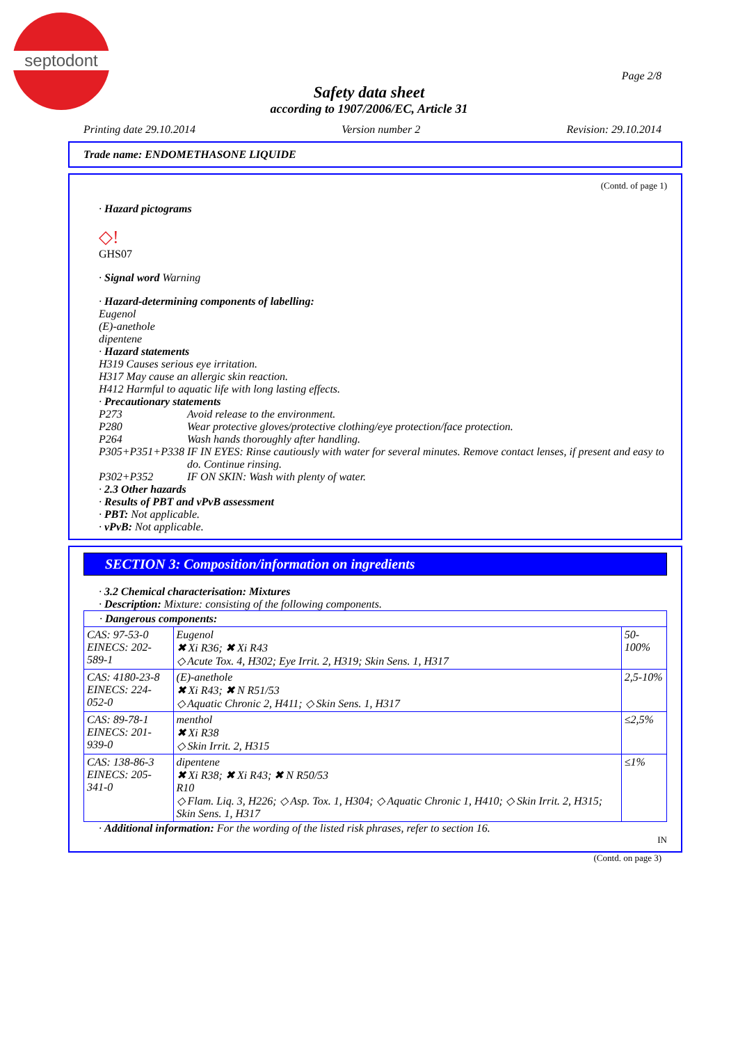septodont
Page 2/8
Safety data sheet
according to 1907/2006/EC, Article 31
Printing date 29.10.2014 Version number 2 Revision: 29.10.2014
Trade name: ENDOMETHASONE LIQUIDE
(Contd. of page 1)
· Hazard pictograms
◇!
GHS07
· Signal word Warning
· Hazard-determining components of labelling:
Eugenol
(E)-anethole
dipentene
· Hazard statements
H319 Causes serious eye irritation.
H317 May cause an allergic skin reaction.
H412 Harmful to aquatic life with long lasting effects.
· Precautionary statements
| P273 | Avoid release to the environment. |
| P280 | Wear protective gloves/protective clothing/eye protection/face protection. |
| P264 | Wash hands thoroughly after handling. |
| P305+P351+P338 | IF IN EYES: Rinse cautiously with water for several minutes. Remove contact lenses, if present and easy to do. Continue rinsing. |
| P302+P352 | IF ON SKIN: Wash with plenty of water. |
· 2.3 Other hazards
· Results of PBT and vPvB assessment
· PBT: Not applicable.
· vPvB: Not applicable.
SECTION 3: Composition/information on ingredients
· 3.2 Chemical characterisation: Mixtures
· Description: Mixture: consisting of the following components.
| · Dangerous components: | | |
| CAS: 97-53-0 EINECS: 202-589-1 | Eugenol ✖ Xi R36; ✖ Xi R43 ◇ Acute Tox. 4, H302; Eye Irrit. 2, H319; Skin Sens. 1, H317 | 50-100% |
| CAS: 4180-23-8 EINECS: 224-052-0 | (E)-anethole ✖ Xi R43; ✖ N R51/53 ◇ Aquatic Chronic 2, H411; ◇ Skin Sens. 1, H317 | 2,5-10% |
| CAS: 89-78-1 EINECS: 201-939-0 | menthol ✖ Xi R38 ◇ Skin Irrit. 2, H315 | ≤2,5% |
| CAS: 138-86-3 EINECS: 205-341-0 | dipentene ✖ Xi R38; ✖ Xi R43; ✖ N R50/53 R10 ◇ Flam. Liq. 3, H226; ◇ Asp. Tox. 1, H304; ◇ Aquatic Chronic 1, H410; ◇ Skin Irrit. 2, H315; Skin Sens. 1, H317 | ≤1% |
· Additional information: For the wording of the listed risk phrases, refer to section 16.
IN
(Contd. on page 3)